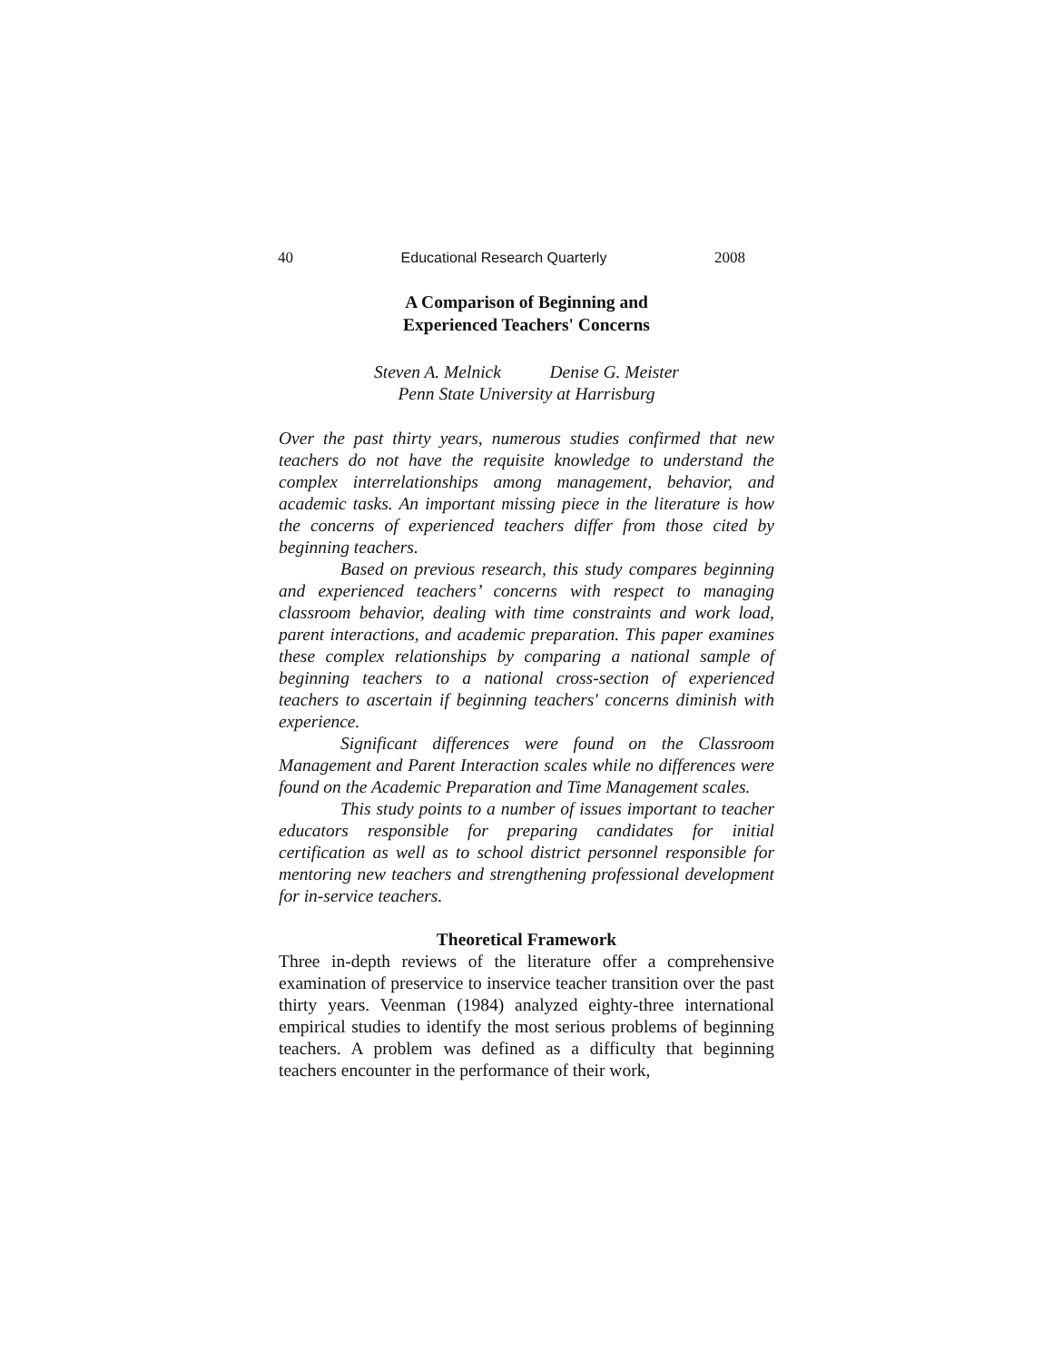40 Educational Research Quarterly 2008
A Comparison of Beginning and
Experienced Teachers' Concerns
Steven A. Melnick Denise G. Meister
Penn State University at Harrisburg
Over the past thirty years, numerous studies confirmed that new teachers do not have the requisite knowledge to understand the complex interrelationships among management, behavior, and academic tasks. An important missing piece in the literature is how the concerns of experienced teachers differ from those cited by beginning teachers.
Based on previous research, this study compares beginning and experienced teachers’ concerns with respect to managing classroom behavior, dealing with time constraints and work load, parent interactions, and academic preparation. This paper examines these complex relationships by comparing a national sample of beginning teachers to a national cross-section of experienced teachers to ascertain if beginning teachers' concerns diminish with experience.
Significant differences were found on the Classroom Management and Parent Interaction scales while no differences were found on the Academic Preparation and Time Management scales.
This study points to a number of issues important to teacher educators responsible for preparing candidates for initial certification as well as to school district personnel responsible for mentoring new teachers and strengthening professional development for in-service teachers.
Theoretical Framework
Three in-depth reviews of the literature offer a comprehensive examination of preservice to inservice teacher transition over the past thirty years. Veenman (1984) analyzed eighty-three international empirical studies to identify the most serious problems of beginning teachers. A problem was defined as a difficulty that beginning teachers encounter in the performance of their work,